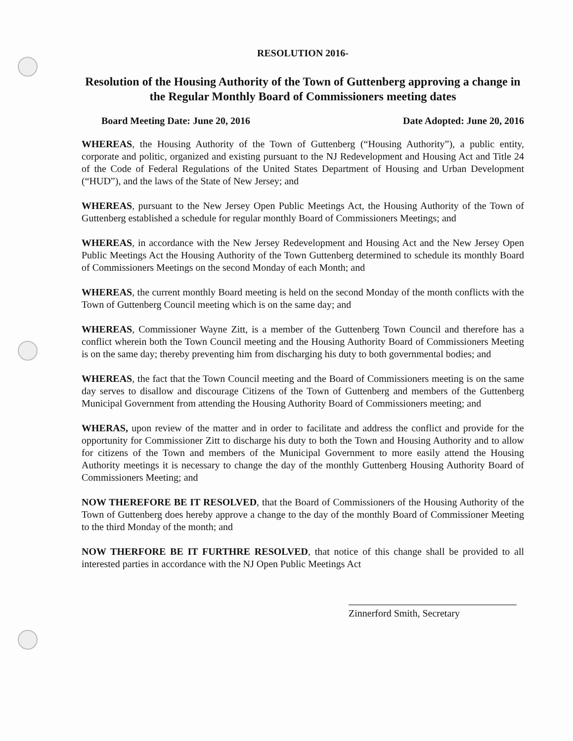RESOLUTION 2016-
Resolution of the Housing Authority of the Town of Guttenberg approving a change in the Regular Monthly Board of Commissioners meeting dates
Board Meeting Date: June 20, 2016 Date Adopted: June 20, 2016
WHEREAS, the Housing Authority of the Town of Guttenberg (“Housing Authority”), a public entity, corporate and politic, organized and existing pursuant to the NJ Redevelopment and Housing Act and Title 24 of the Code of Federal Regulations of the United States Department of Housing and Urban Development (“HUD”), and the laws of the State of New Jersey; and
WHEREAS, pursuant to the New Jersey Open Public Meetings Act, the Housing Authority of the Town of Guttenberg established a schedule for regular monthly Board of Commissioners Meetings; and
WHEREAS, in accordance with the New Jersey Redevelopment and Housing Act and the New Jersey Open Public Meetings Act the Housing Authority of the Town Guttenberg determined to schedule its monthly Board of Commissioners Meetings on the second Monday of each Month; and
WHEREAS, the current monthly Board meeting is held on the second Monday of the month conflicts with the Town of Guttenberg Council meeting which is on the same day; and
WHEREAS, Commissioner Wayne Zitt, is a member of the Guttenberg Town Council and therefore has a conflict wherein both the Town Council meeting and the Housing Authority Board of Commissioners Meeting is on the same day; thereby preventing him from discharging his duty to both governmental bodies; and
WHEREAS, the fact that the Town Council meeting and the Board of Commissioners meeting is on the same day serves to disallow and discourage Citizens of the Town of Guttenberg and members of the Guttenberg Municipal Government from attending the Housing Authority Board of Commissioners meeting; and
WHERAS, upon review of the matter and in order to facilitate and address the conflict and provide for the opportunity for Commissioner Zitt to discharge his duty to both the Town and Housing Authority and to allow for citizens of the Town and members of the Municipal Government to more easily attend the Housing Authority meetings it is necessary to change the day of the monthly Guttenberg Housing Authority Board of Commissioners Meeting; and
NOW THEREFORE BE IT RESOLVED, that the Board of Commissioners of the Housing Authority of the Town of Guttenberg does hereby approve a change to the day of the monthly Board of Commissioner Meeting to the third Monday of the month; and
NOW THERFORE BE IT FURTHRE RESOLVED, that notice of this change shall be provided to all interested parties in accordance with the NJ Open Public Meetings Act
Zinnerford Smith, Secretary